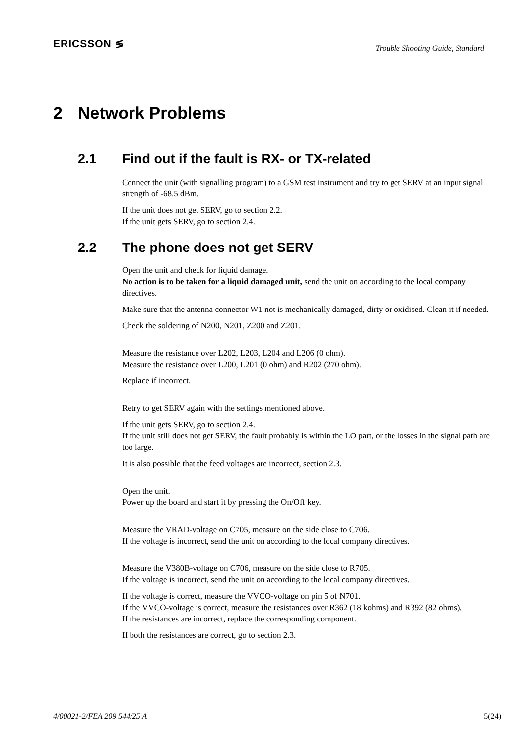ERICSSON ≶
Trouble Shooting Guide, Standard
2 Network Problems
2.1 Find out if the fault is RX- or TX-related
Connect the unit (with signalling program) to a GSM test instrument and try to get SERV at an input signal strength of -68.5 dBm.
If the unit does not get SERV, go to section 2.2.
If the unit gets SERV, go to section 2.4.
2.2 The phone does not get SERV
Open the unit and check for liquid damage.
No action is to be taken for a liquid damaged unit, send the unit on according to the local company directives.
Make sure that the antenna connector W1 not is mechanically damaged, dirty or oxidised. Clean it if needed.
Check the soldering of N200, N201, Z200 and Z201.
Measure the resistance over L202, L203, L204 and L206 (0 ohm).
Measure the resistance over L200, L201 (0 ohm) and R202 (270 ohm).
Replace if incorrect.
Retry to get SERV again with the settings mentioned above.
If the unit gets SERV, go to section 2.4.
If the unit still does not get SERV, the fault probably is within the LO part, or the losses in the signal path are too large.
It is also possible that the feed voltages are incorrect, section 2.3.
Open the unit.
Power up the board and start it by pressing the On/Off key.
Measure the VRAD-voltage on C705, measure on the side close to C706.
If the voltage is incorrect, send the unit on according to the local company directives.
Measure the V380B-voltage on C706, measure on the side close to R705.
If the voltage is incorrect, send the unit on according to the local company directives.
If the voltage is correct, measure the VVCO-voltage on pin 5 of N701.
If the VVCO-voltage is correct, measure the resistances over R362 (18 kohms) and R392 (82 ohms).
If the resistances are incorrect, replace the corresponding component.
If both the resistances are correct, go to section 2.3.
4/00021-2/FEA 209 544/25 A 5(24)